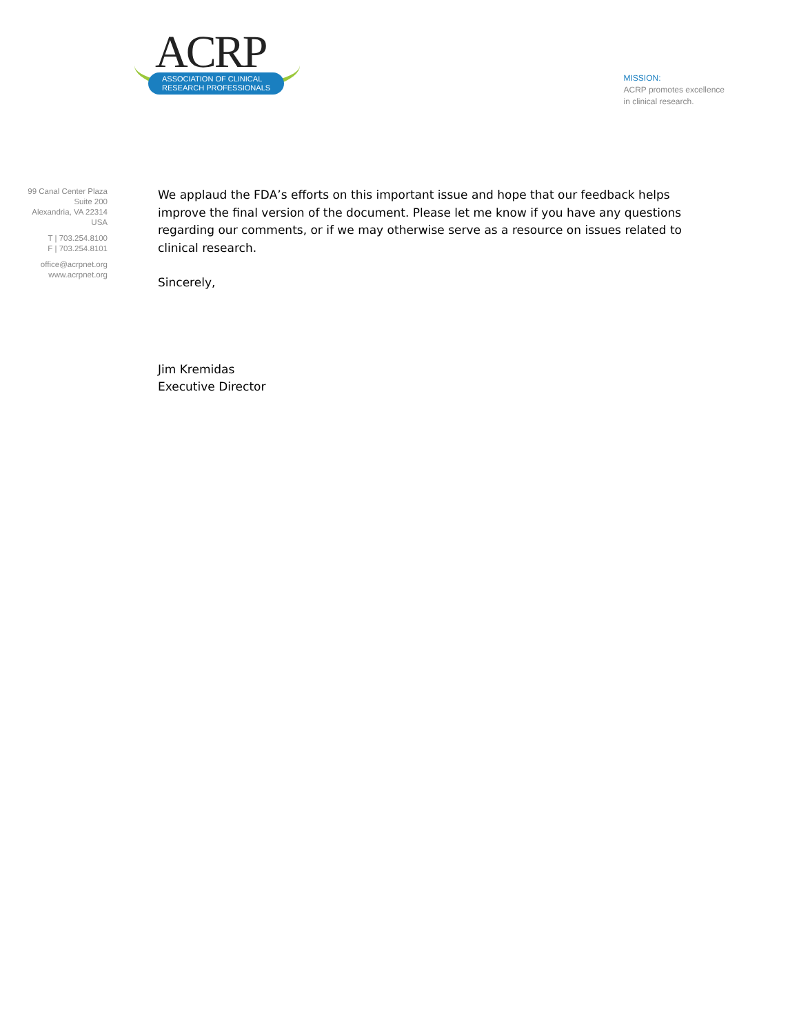ACRP
ASSOCIATION OF CLINICAL
RESEARCH PROFESSIONALS
MISSION:
ACRP promotes excellence
in clinical research.
99 Canal Center Plaza
Suite 200
Alexandria, VA 22314
USA
T | 703.254.8100
F | 703.254.8101
office@acrpnet.org
www.acrpnet.org
We applaud the FDA’s efforts on this important issue and hope that our feedback helps improve the final version of the document. Please let me know if you have any questions regarding our comments, or if we may otherwise serve as a resource on issues related to clinical research.
Sincerely,
Jim Kremidas
Executive Director